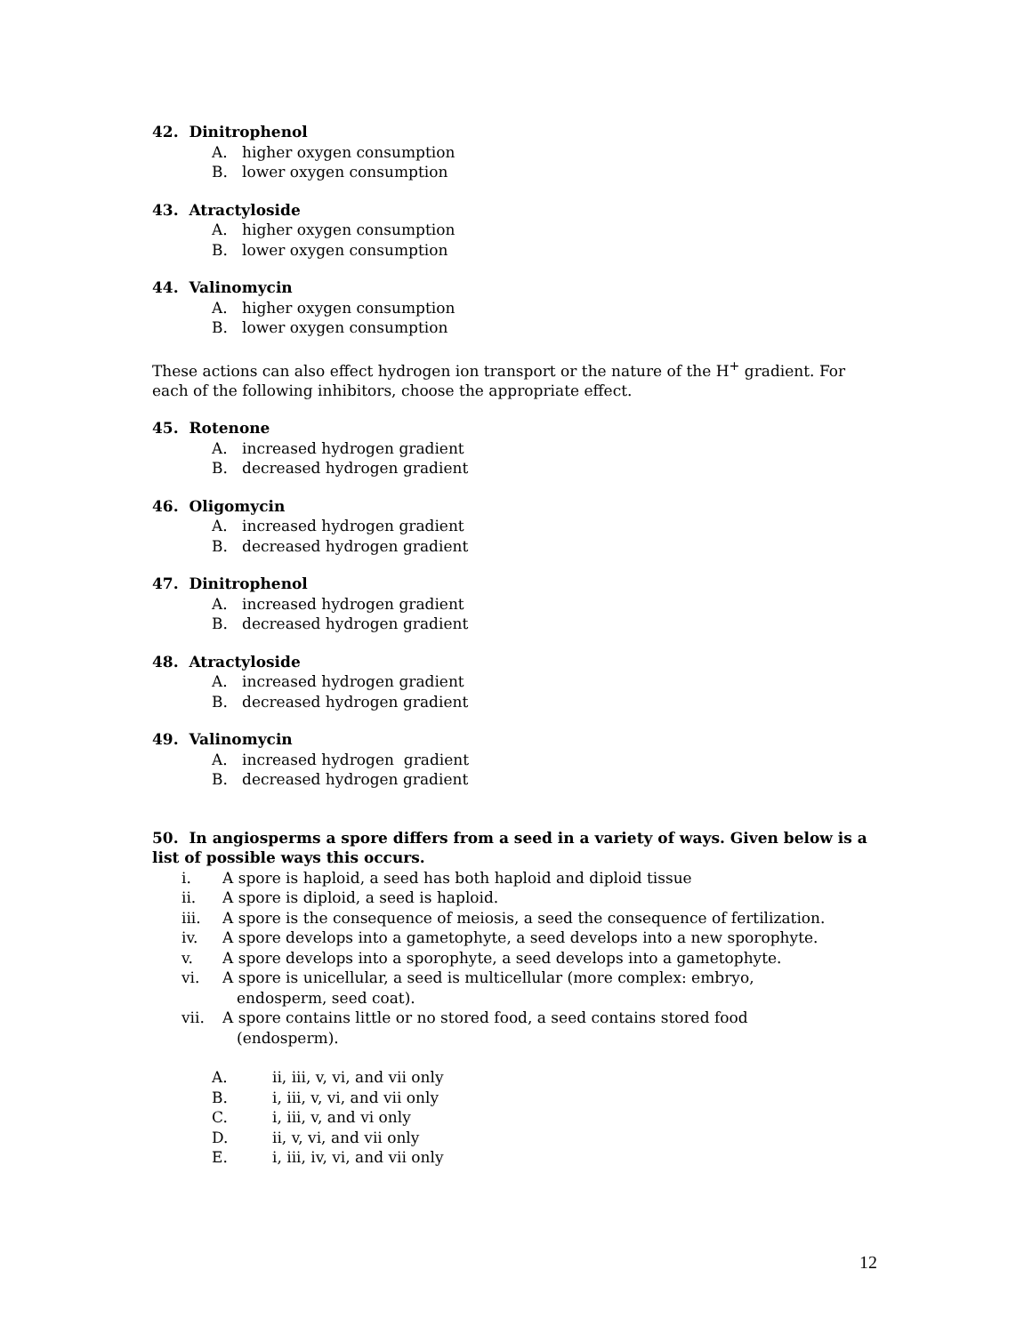42. Dinitrophenol
A. higher oxygen consumption
B. lower oxygen consumption
43. Atractyloside
A. higher oxygen consumption
B. lower oxygen consumption
44. Valinomycin
A. higher oxygen consumption
B. lower oxygen consumption
These actions can also effect hydrogen ion transport or the nature of the H<sup>+</sup> gradient. For each of the following inhibitors, choose the appropriate effect.
45. Rotenone
A. increased hydrogen gradient
B. decreased hydrogen gradient
46. Oligomycin
A. increased hydrogen gradient
B. decreased hydrogen gradient
47. Dinitrophenol
A. increased hydrogen gradient
B. decreased hydrogen gradient
48. Atractyloside
A. increased hydrogen gradient
B. decreased hydrogen gradient
49. Valinomycin
A. increased hydrogen gradient
B. decreased hydrogen gradient
50. In angiosperms a spore differs from a seed in a variety of ways. Given below is a list of possible ways this occurs.
i. A spore is haploid, a seed has both haploid and diploid tissue
ii. A spore is diploid, a seed is haploid.
iii. A spore is the consequence of meiosis, a seed the consequence of fertilization.
iv. A spore develops into a gametophyte, a seed develops into a new sporophyte.
v. A spore develops into a sporophyte, a seed develops into a gametophyte.
vi. A spore is unicellular, a seed is multicellular (more complex: embryo,
endosperm, seed coat).
vii. A spore contains little or no stored food, a seed contains stored food
(endosperm).
A. ii, iii, v, vi, and vii only
B. i, iii, v, vi, and vii only
C. i, iii, v, and vi only
D. ii, v, vi, and vii only
E. i, iii, iv, vi, and vii only
12